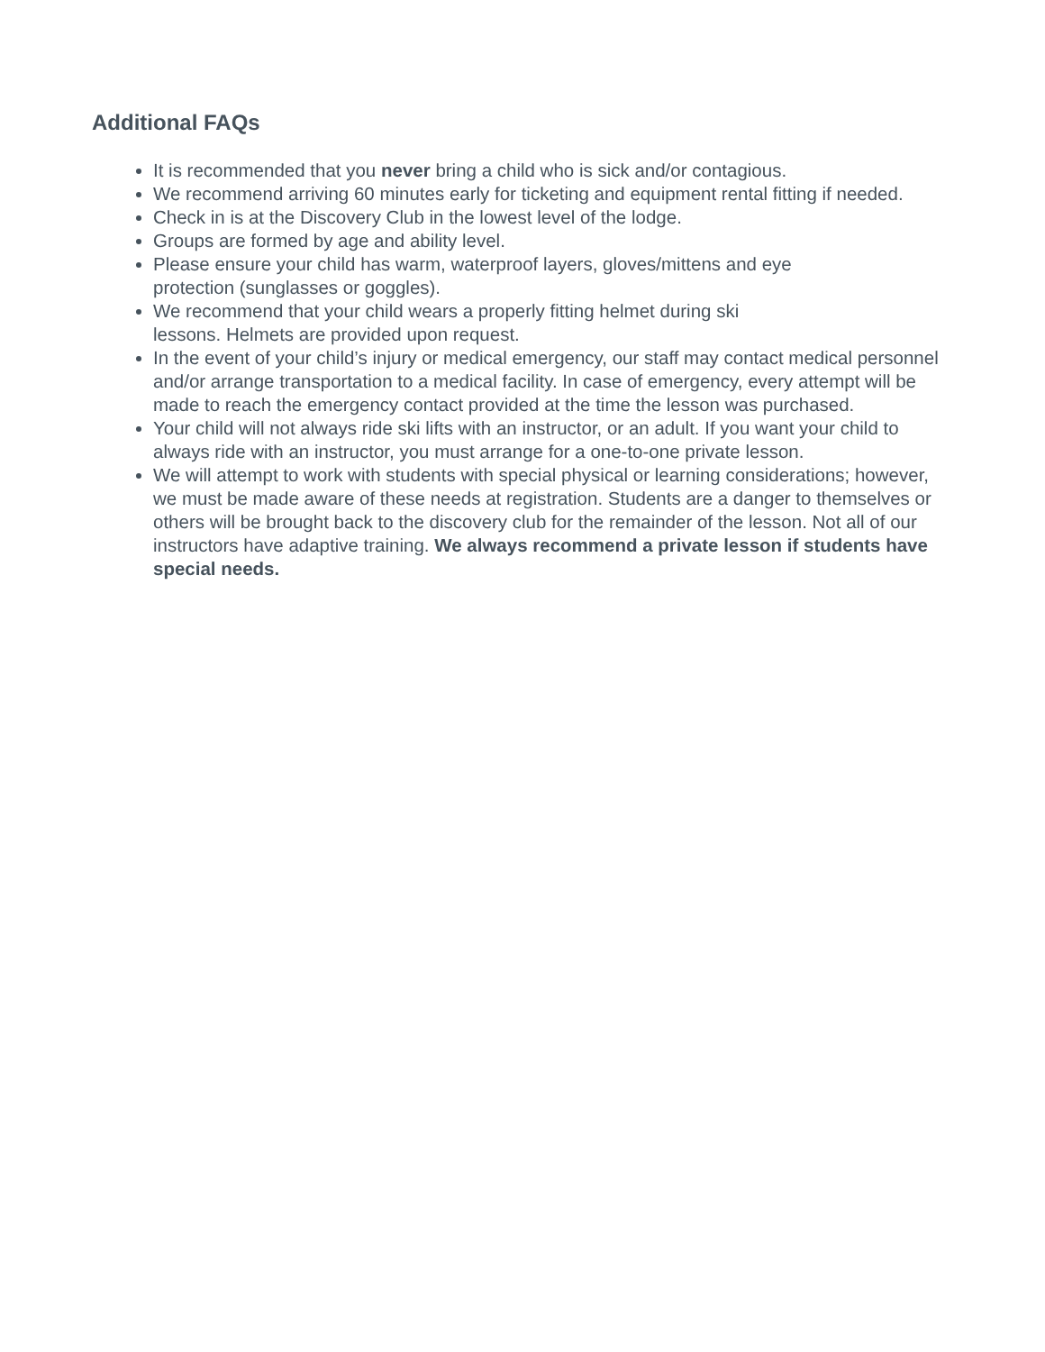Additional FAQs
It is recommended that you never bring a child who is sick and/or contagious.
We recommend arriving 60 minutes early for ticketing and equipment rental fitting if needed.
Check in is at the Discovery Club in the lowest level of the lodge.
Groups are formed by age and ability level.
Please ensure your child has warm, waterproof layers, gloves/mittens and eye
protection (sunglasses or goggles).
We recommend that your child wears a properly fitting helmet during ski
lessons. Helmets are provided upon request.
In the event of your child’s injury or medical emergency, our staff may contact medical personnel and/or arrange transportation to a medical facility. In case of emergency, every attempt will be made to reach the emergency contact provided at the time the lesson was purchased.
Your child will not always ride ski lifts with an instructor, or an adult. If you want your child to always ride with an instructor, you must arrange for a one-to-one private lesson.
We will attempt to work with students with special physical or learning considerations; however, we must be made aware of these needs at registration. Students are a danger to themselves or others will be brought back to the discovery club for the remainder of the lesson. Not all of our instructors have adaptive training. We always recommend a private lesson if students have special needs.